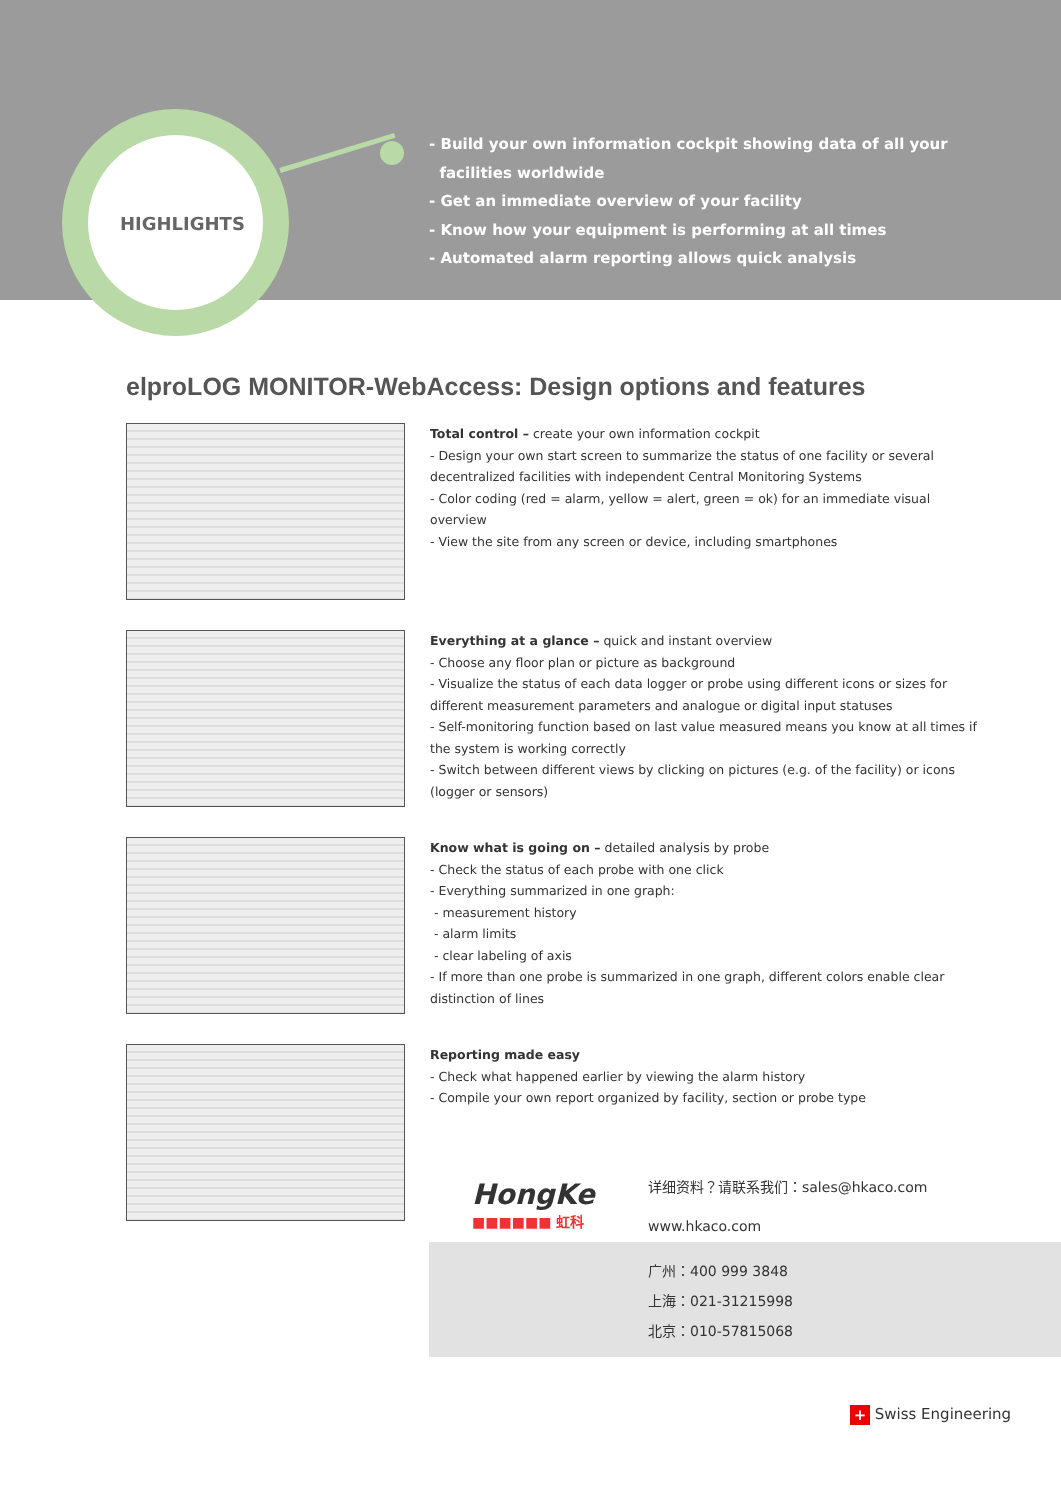HIGHLIGHTS
- Build your own information cockpit showing data of all your
facilities worldwide
- Get an immediate overview of your facility
- Know how your equipment is performing at all times
- Automated alarm reporting allows quick analysis
elproLOG MONITOR-WebAccess: Design options and features
Total control – create your own information cockpit
- Design your own start screen to summarize the status of one facility or several decentralized facilities with independent Central Monitoring Systems
- Color coding (red = alarm, yellow = alert, green = ok) for an immediate visual overview
- View the site from any screen or device, including smartphones
Everything at a glance – quick and instant overview
- Choose any floor plan or picture as background
- Visualize the status of each data logger or probe using different icons or sizes for different measurement parameters and analogue or digital input statuses
- Self-monitoring function based on last value measured means you know at all times if the system is working correctly
- Switch between different views by clicking on pictures (e.g. of the facility) or icons (logger or sensors)
Know what is going on – detailed analysis by probe
- Check the status of each probe with one click
- Everything summarized in one graph:
- measurement history
- alarm limits
- clear labeling of axis
- If more than one probe is summarized in one graph, different colors enable clear distinction of lines
Reporting made easy
- Check what happened earlier by viewing the alarm history
- Compile your own report organized by facility, section or probe type
HongKe
■■■■■■ 虹科
详细资料？请联系我们：sales@hkaco.com
www.hkaco.com
广州：400 999 3848
上海：021-31215998
北京：010-57815068
+ Swiss Engineering